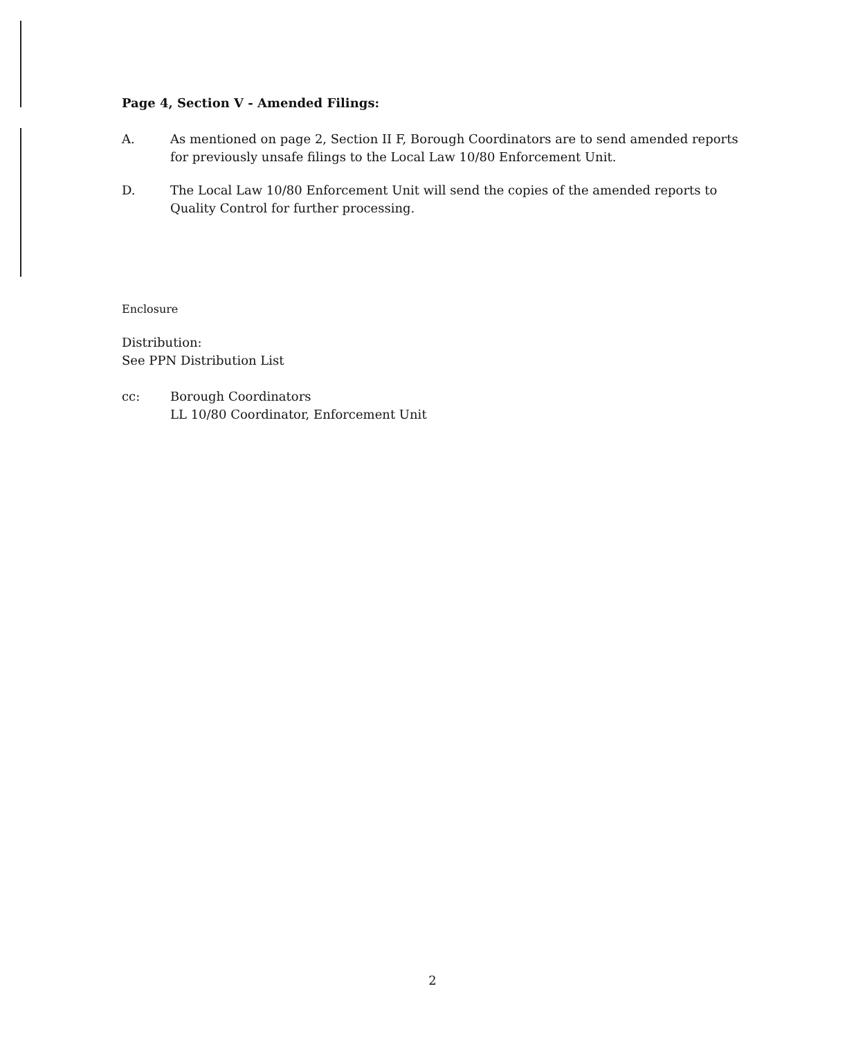Page 4, Section V - Amended Filings:
A. As mentioned on page 2, Section II F, Borough Coordinators are to send amended reports for previously unsafe filings to the Local Law 10/80 Enforcement Unit.
D. The Local Law 10/80 Enforcement Unit will send the copies of the amended reports to Quality Control for further processing.
Enclosure
Distribution:
See PPN Distribution List
cc: Borough Coordinators
LL 10/80 Coordinator, Enforcement Unit
2